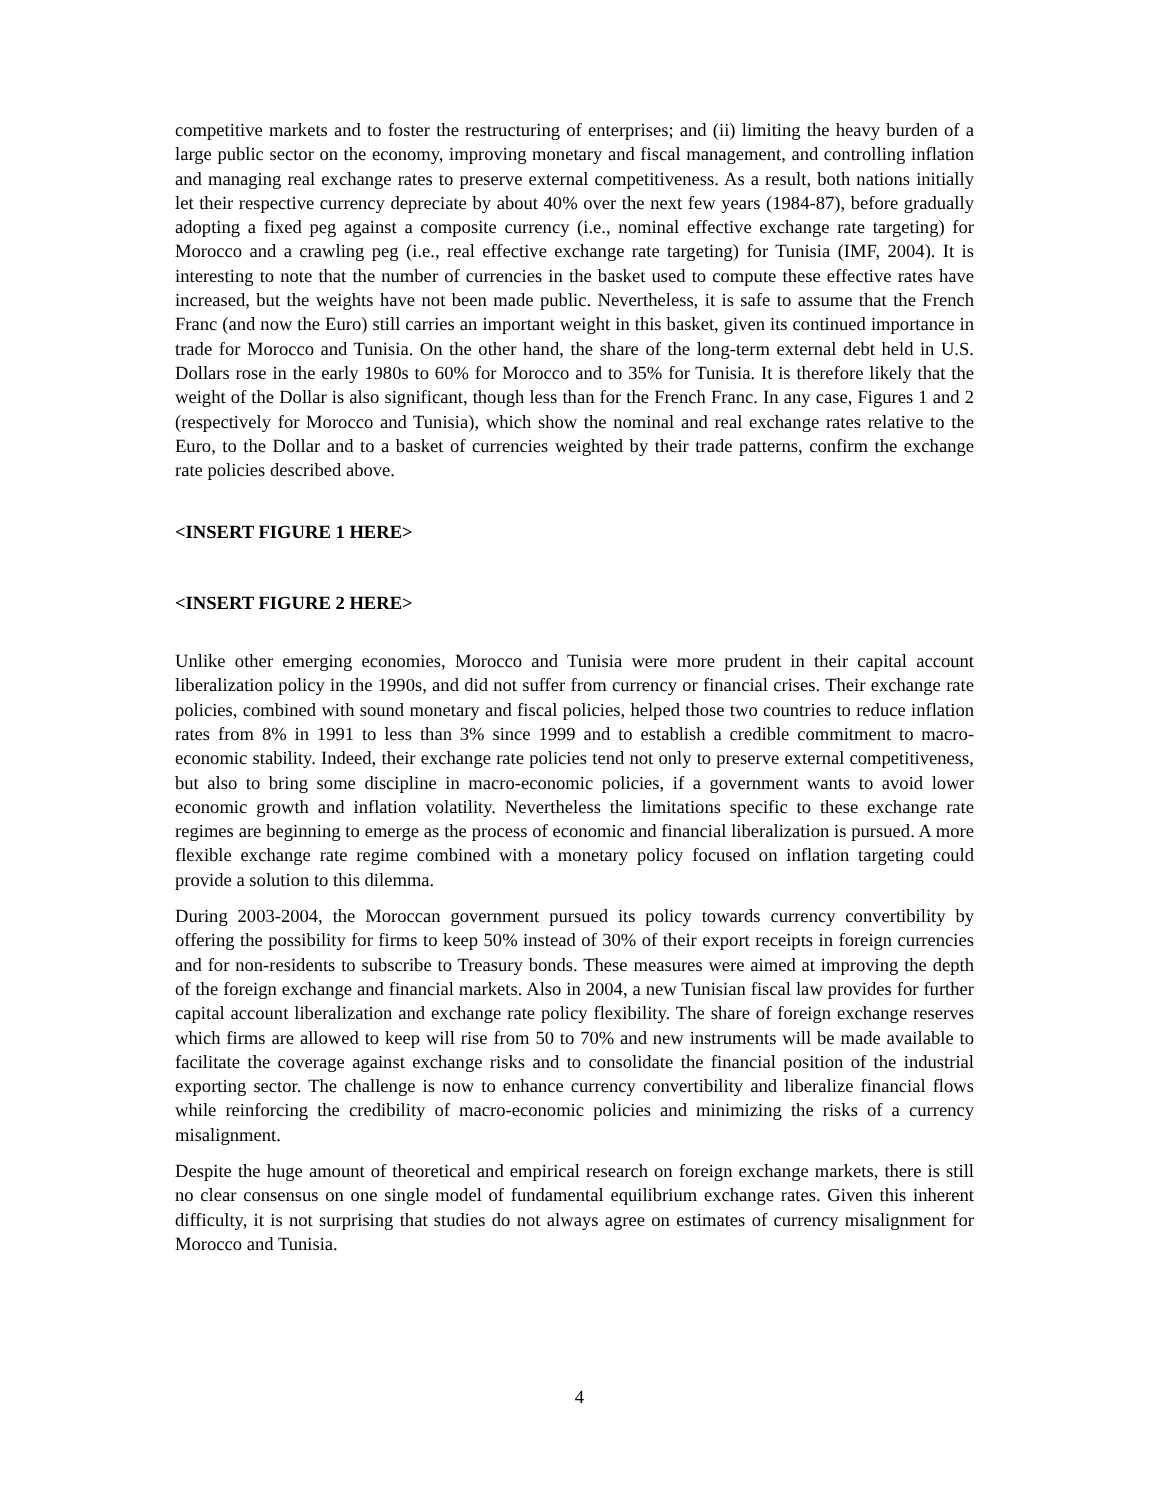competitive markets and to foster the restructuring of enterprises; and (ii) limiting the heavy burden of a large public sector on the economy, improving monetary and fiscal management, and controlling inflation and managing real exchange rates to preserve external competitiveness. As a result, both nations initially let their respective currency depreciate by about 40% over the next few years (1984-87), before gradually adopting a fixed peg against a composite currency (i.e., nominal effective exchange rate targeting) for Morocco and a crawling peg (i.e., real effective exchange rate targeting) for Tunisia (IMF, 2004). It is interesting to note that the number of currencies in the basket used to compute these effective rates have increased, but the weights have not been made public. Nevertheless, it is safe to assume that the French Franc (and now the Euro) still carries an important weight in this basket, given its continued importance in trade for Morocco and Tunisia. On the other hand, the share of the long-term external debt held in U.S. Dollars rose in the early 1980s to 60% for Morocco and to 35% for Tunisia. It is therefore likely that the weight of the Dollar is also significant, though less than for the French Franc. In any case, Figures 1 and 2 (respectively for Morocco and Tunisia), which show the nominal and real exchange rates relative to the Euro, to the Dollar and to a basket of currencies weighted by their trade patterns, confirm the exchange rate policies described above.
<INSERT FIGURE 1 HERE>
<INSERT FIGURE 2 HERE>
Unlike other emerging economies, Morocco and Tunisia were more prudent in their capital account liberalization policy in the 1990s, and did not suffer from currency or financial crises. Their exchange rate policies, combined with sound monetary and fiscal policies, helped those two countries to reduce inflation rates from 8% in 1991 to less than 3% since 1999 and to establish a credible commitment to macro-economic stability. Indeed, their exchange rate policies tend not only to preserve external competitiveness, but also to bring some discipline in macro-economic policies, if a government wants to avoid lower economic growth and inflation volatility. Nevertheless the limitations specific to these exchange rate regimes are beginning to emerge as the process of economic and financial liberalization is pursued. A more flexible exchange rate regime combined with a monetary policy focused on inflation targeting could provide a solution to this dilemma.
During 2003-2004, the Moroccan government pursued its policy towards currency convertibility by offering the possibility for firms to keep 50% instead of 30% of their export receipts in foreign currencies and for non-residents to subscribe to Treasury bonds. These measures were aimed at improving the depth of the foreign exchange and financial markets. Also in 2004, a new Tunisian fiscal law provides for further capital account liberalization and exchange rate policy flexibility. The share of foreign exchange reserves which firms are allowed to keep will rise from 50 to 70% and new instruments will be made available to facilitate the coverage against exchange risks and to consolidate the financial position of the industrial exporting sector. The challenge is now to enhance currency convertibility and liberalize financial flows while reinforcing the credibility of macro-economic policies and minimizing the risks of a currency misalignment.
Despite the huge amount of theoretical and empirical research on foreign exchange markets, there is still no clear consensus on one single model of fundamental equilibrium exchange rates. Given this inherent difficulty, it is not surprising that studies do not always agree on estimates of currency misalignment for Morocco and Tunisia.
4